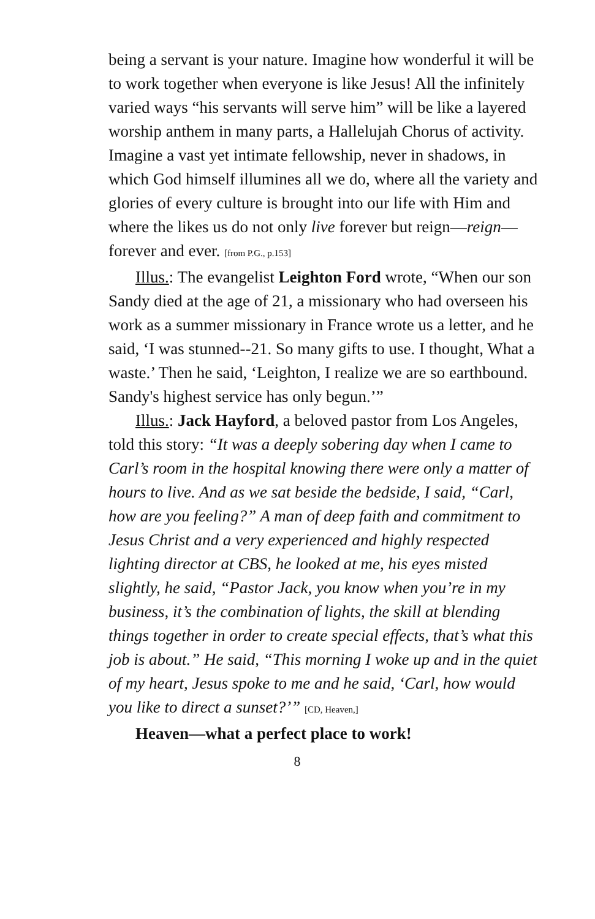being a servant is your nature. Imagine how wonderful it will be to work together when everyone is like Jesus! All the infinitely varied ways “his servants will serve him” will be like a layered worship anthem in many parts, a Hallelujah Chorus of activity. Imagine a vast yet intimate fellowship, never in shadows, in which God himself illumines all we do, where all the variety and glories of every culture is brought into our life with Him and where the likes us do not only live forever but reign—reign—forever and ever. [from P.G., p.153]
Illus.: The evangelist Leighton Ford wrote, “When our son Sandy died at the age of 21, a missionary who had overseen his work as a summer missionary in France wrote us a letter, and he said, ‘I was stunned--21. So many gifts to use. I thought, What a waste.’ Then he said, ‘Leighton, I realize we are so earthbound. Sandy's highest service has only begun.’”
Illus.: Jack Hayford, a beloved pastor from Los Angeles, told this story: “It was a deeply sobering day when I came to Carl’s room in the hospital knowing there were only a matter of hours to live. And as we sat beside the bedside, I said, “Carl, how are you feeling?” A man of deep faith and commitment to Jesus Christ and a very experienced and highly respected lighting director at CBS, he looked at me, his eyes misted slightly, he said, “Pastor Jack, you know when you’re in my business, it’s the combination of lights, the skill at blending things together in order to create special effects, that’s what this job is about.” He said, “This morning I woke up and in the quiet of my heart, Jesus spoke to me and he said, ‘Carl, how would you like to direct a sunset?’” [CD, Heaven,]
Heaven—what a perfect place to work!
8